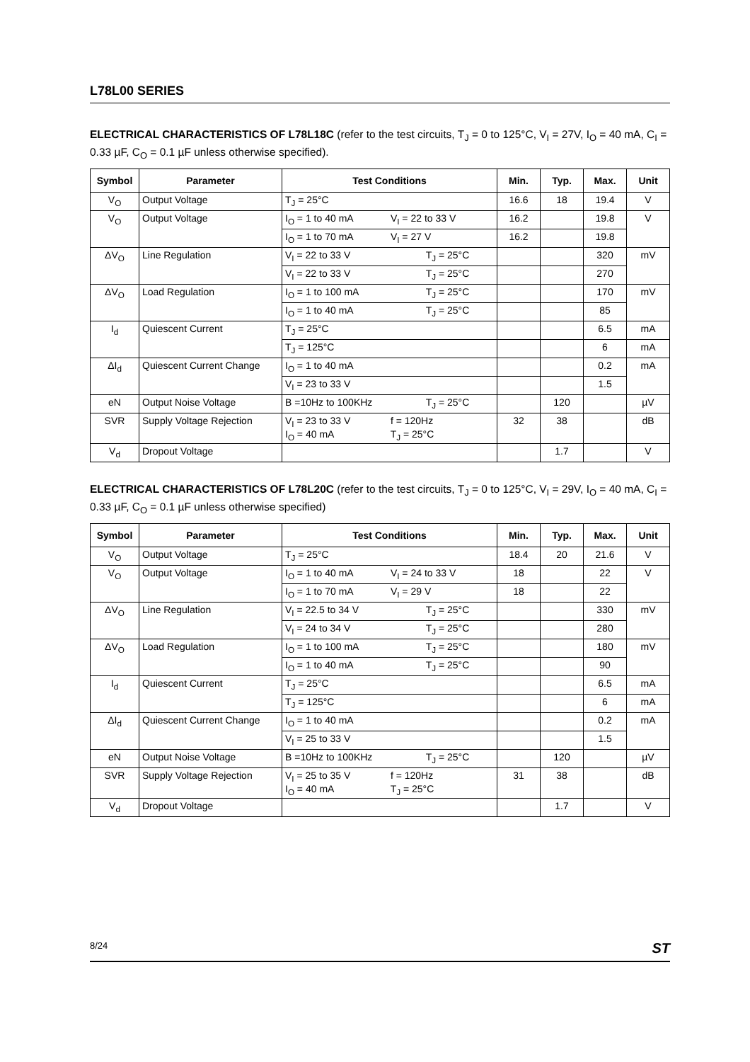L78L00 SERIES
ELECTRICAL CHARACTERISTICS OF L78L18C (refer to the test circuits, T<sub>J</sub> = 0 to 125°C, V<sub>I</sub> = 27V, I<sub>O</sub> = 40 mA, C<sub>I</sub> = 0.33 µF, C<sub>O</sub> = 0.1 µF unless otherwise specified).
| Symbol | Parameter | Test Conditions | Min. | Typ. | Max. | Unit |
| --- | --- | --- | --- | --- | --- | --- |
| V<sub>O</sub> | Output Voltage | T<sub>J</sub> = 25°C | 16.6 | 18 | 19.4 | V |
| V<sub>O</sub> | Output Voltage | I<sub>O</sub> = 1 to 40 mA V<sub>I</sub> = 22 to 33 V | 16.2 | | 19.8 | V |
| | | I<sub>O</sub> = 1 to 70 mA V<sub>I</sub> = 27 V | 16.2 | | 19.8 | |
| ΔV<sub>O</sub> | Line Regulation | V<sub>I</sub> = 22 to 33 V T<sub>J</sub> = 25°C | | | 320 | mV |
| | | V<sub>I</sub> = 22 to 33 V T<sub>J</sub> = 25°C | | | 270 | |
| ΔV<sub>O</sub> | Load Regulation | I<sub>O</sub> = 1 to 100 mA T<sub>J</sub> = 25°C | | | 170 | mV |
| | | I<sub>O</sub> = 1 to 40 mA T<sub>J</sub> = 25°C | | | 85 | |
| I<sub>d</sub> | Quiescent Current | T<sub>J</sub> = 25°C | | | 6.5 | mA |
| | | T<sub>J</sub> = 125°C | | | 6 | mA |
| ΔI<sub>d</sub> | Quiescent Current Change | I<sub>O</sub> = 1 to 40 mA | | | 0.2 | mA |
| | | V<sub>I</sub> = 23 to 33 V | | | 1.5 | |
| eN | Output Noise Voltage | B =10Hz to 100KHz T<sub>J</sub> = 25°C | | 120 | | µV |
| SVR | Supply Voltage Rejection | V<sub>I</sub> = 23 to 33 V f = 120Hz I<sub>O</sub> = 40 mA T<sub>J</sub> = 25°C | 32 | 38 | | dB |
| V<sub>d</sub> | Dropout Voltage | | | 1.7 | | V |
ELECTRICAL CHARACTERISTICS OF L78L20C (refer to the test circuits, T<sub>J</sub> = 0 to 125°C, V<sub>I</sub> = 29V, I<sub>O</sub> = 40 mA, C<sub>I</sub> = 0.33 µF, C<sub>O</sub> = 0.1 µF unless otherwise specified)
| Symbol | Parameter | Test Conditions | Min. | Typ. | Max. | Unit |
| --- | --- | --- | --- | --- | --- | --- |
| V<sub>O</sub> | Output Voltage | T<sub>J</sub> = 25°C | 18.4 | 20 | 21.6 | V |
| V<sub>O</sub> | Output Voltage | I<sub>O</sub> = 1 to 40 mA V<sub>I</sub> = 24 to 33 V | 18 | | 22 | V |
| | | I<sub>O</sub> = 1 to 70 mA V<sub>I</sub> = 29 V | 18 | | 22 | |
| ΔV<sub>O</sub> | Line Regulation | V<sub>I</sub> = 22.5 to 34 V T<sub>J</sub> = 25°C | | | 330 | mV |
| | | V<sub>I</sub> = 24 to 34 V T<sub>J</sub> = 25°C | | | 280 | |
| ΔV<sub>O</sub> | Load Regulation | I<sub>O</sub> = 1 to 100 mA T<sub>J</sub> = 25°C | | | 180 | mV |
| | | I<sub>O</sub> = 1 to 40 mA T<sub>J</sub> = 25°C | | | 90 | |
| I<sub>d</sub> | Quiescent Current | T<sub>J</sub> = 25°C | | | 6.5 | mA |
| | | T<sub>J</sub> = 125°C | | | 6 | mA |
| ΔI<sub>d</sub> | Quiescent Current Change | I<sub>O</sub> = 1 to 40 mA | | | 0.2 | mA |
| | | V<sub>I</sub> = 25 to 33 V | | | 1.5 | |
| eN | Output Noise Voltage | B =10Hz to 100KHz T<sub>J</sub> = 25°C | | 120 | | µV |
| SVR | Supply Voltage Rejection | V<sub>I</sub> = 25 to 35 V f = 120Hz I<sub>O</sub> = 40 mA T<sub>J</sub> = 25°C | 31 | 38 | | dB |
| V<sub>d</sub> | Dropout Voltage | | | 1.7 | | V |
8/24 ST